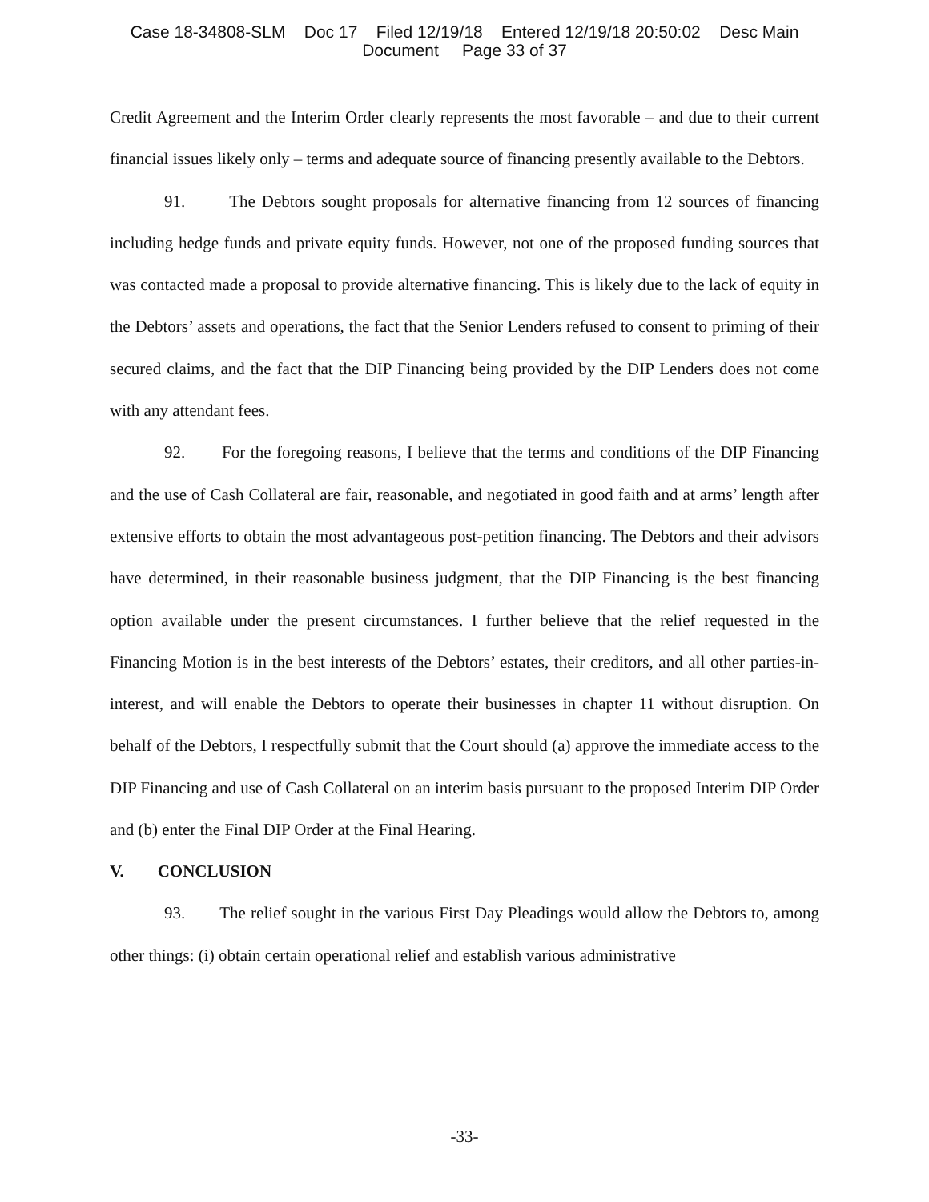Case 18-34808-SLM Doc 17 Filed 12/19/18 Entered 12/19/18 20:50:02 Desc Main
Document Page 33 of 37
Credit Agreement and the Interim Order clearly represents the most favorable – and due to their current financial issues likely only – terms and adequate source of financing presently available to the Debtors.
91. The Debtors sought proposals for alternative financing from 12 sources of financing including hedge funds and private equity funds. However, not one of the proposed funding sources that was contacted made a proposal to provide alternative financing. This is likely due to the lack of equity in the Debtors’ assets and operations, the fact that the Senior Lenders refused to consent to priming of their secured claims, and the fact that the DIP Financing being provided by the DIP Lenders does not come with any attendant fees.
92. For the foregoing reasons, I believe that the terms and conditions of the DIP Financing and the use of Cash Collateral are fair, reasonable, and negotiated in good faith and at arms’ length after extensive efforts to obtain the most advantageous post-petition financing. The Debtors and their advisors have determined, in their reasonable business judgment, that the DIP Financing is the best financing option available under the present circumstances. I further believe that the relief requested in the Financing Motion is in the best interests of the Debtors’ estates, their creditors, and all other parties-in-interest, and will enable the Debtors to operate their businesses in chapter 11 without disruption. On behalf of the Debtors, I respectfully submit that the Court should (a) approve the immediate access to the DIP Financing and use of Cash Collateral on an interim basis pursuant to the proposed Interim DIP Order and (b) enter the Final DIP Order at the Final Hearing.
V. CONCLUSION
93. The relief sought in the various First Day Pleadings would allow the Debtors to, among other things: (i) obtain certain operational relief and establish various administrative
-33-